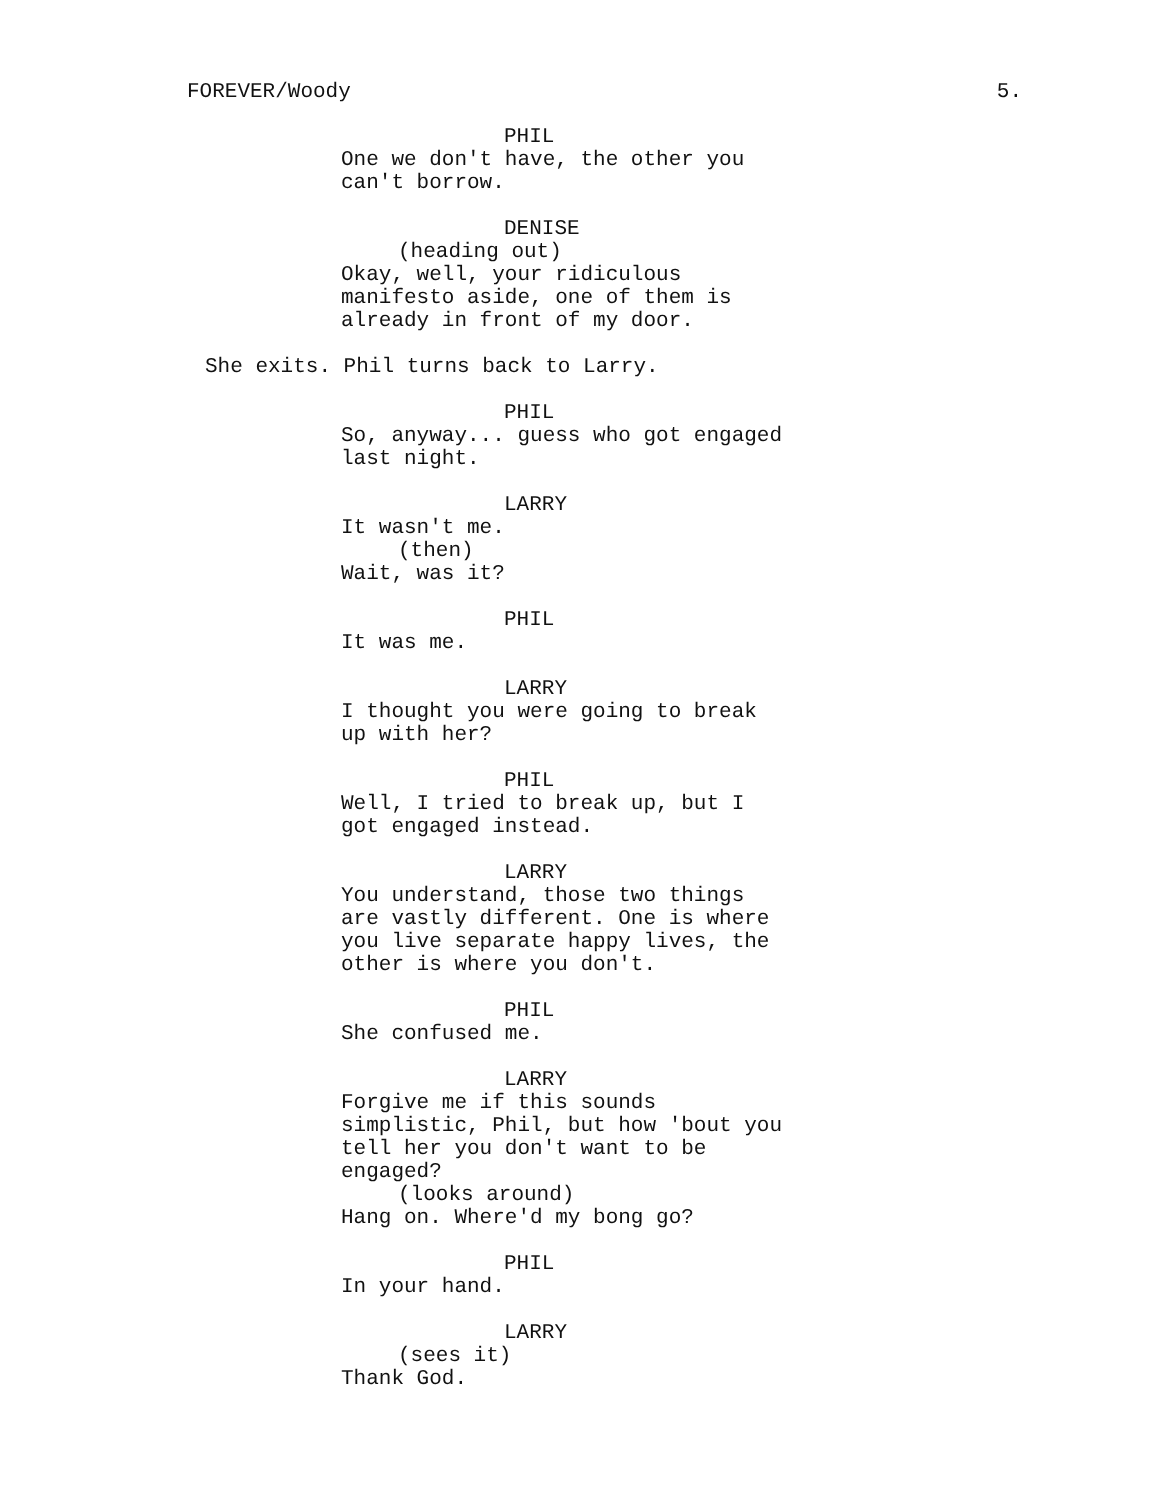FOREVER/Woody 5.
PHIL
One we don't have, the other you can't borrow.
DENISE
(heading out)
Okay, well, your ridiculous manifesto aside, one of them is already in front of my door.
She exits. Phil turns back to Larry.
PHIL
So, anyway... guess who got engaged last night.
LARRY
It wasn't me.
(then)
Wait, was it?
PHIL
It was me.
LARRY
I thought you were going to break up with her?
PHIL
Well, I tried to break up, but I got engaged instead.
LARRY
You understand, those two things are vastly different. One is where you live separate happy lives, the other is where you don't.
PHIL
She confused me.
LARRY
Forgive me if this sounds simplistic, Phil, but how 'bout you tell her you don't want to be engaged?
(looks around)
Hang on. Where'd my bong go?
PHIL
In your hand.
LARRY
(sees it)
Thank God.